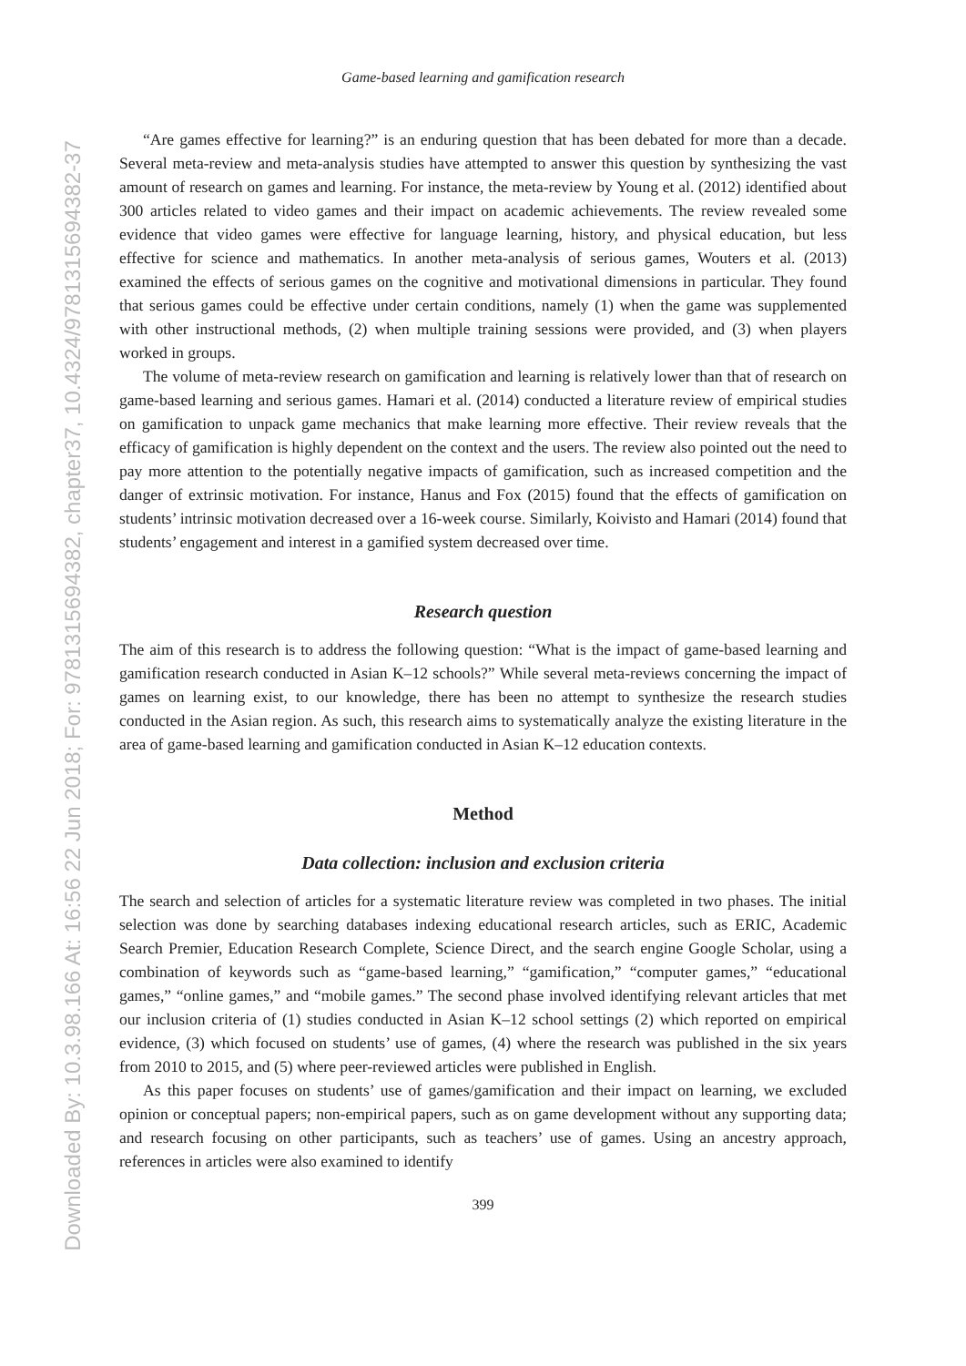Downloaded By: 10.3.98.166 At: 16:56 22 Jun 2018; For: 9781315694382, chapter37, 10.4324/9781315694382-37
Game-based learning and gamification research
“Are games effective for learning?” is an enduring question that has been debated for more than a decade. Several meta-review and meta-analysis studies have attempted to answer this question by synthesizing the vast amount of research on games and learning. For instance, the meta-review by Young et al. (2012) identified about 300 articles related to video games and their impact on academic achievements. The review revealed some evidence that video games were effective for language learning, history, and physical education, but less effective for science and mathematics. In another meta-analysis of serious games, Wouters et al. (2013) examined the effects of serious games on the cognitive and motivational dimensions in particular. They found that serious games could be effective under certain conditions, namely (1) when the game was supplemented with other instructional methods, (2) when multiple training sessions were provided, and (3) when players worked in groups.
The volume of meta-review research on gamification and learning is relatively lower than that of research on game-based learning and serious games. Hamari et al. (2014) conducted a literature review of empirical studies on gamification to unpack game mechanics that make learning more effective. Their review reveals that the efficacy of gamification is highly dependent on the context and the users. The review also pointed out the need to pay more attention to the potentially negative impacts of gamification, such as increased competition and the danger of extrinsic motivation. For instance, Hanus and Fox (2015) found that the effects of gamification on students’ intrinsic motivation decreased over a 16-week course. Similarly, Koivisto and Hamari (2014) found that students’ engagement and interest in a gamified system decreased over time.
Research question
The aim of this research is to address the following question: “What is the impact of game-based learning and gamification research conducted in Asian K–12 schools?” While several meta-reviews concerning the impact of games on learning exist, to our knowledge, there has been no attempt to synthesize the research studies conducted in the Asian region. As such, this research aims to systematically analyze the existing literature in the area of game-based learning and gamification conducted in Asian K–12 education contexts.
Method
Data collection: inclusion and exclusion criteria
The search and selection of articles for a systematic literature review was completed in two phases. The initial selection was done by searching databases indexing educational research articles, such as ERIC, Academic Search Premier, Education Research Complete, Science Direct, and the search engine Google Scholar, using a combination of keywords such as “game-based learning,” “gamification,” “computer games,” “educational games,” “online games,” and “mobile games.” The second phase involved identifying relevant articles that met our inclusion criteria of (1) studies conducted in Asian K–12 school settings (2) which reported on empirical evidence, (3) which focused on students’ use of games, (4) where the research was published in the six years from 2010 to 2015, and (5) where peer-reviewed articles were published in English.
As this paper focuses on students’ use of games/gamification and their impact on learning, we excluded opinion or conceptual papers; non-empirical papers, such as on game development without any supporting data; and research focusing on other participants, such as teachers’ use of games. Using an ancestry approach, references in articles were also examined to identify
399